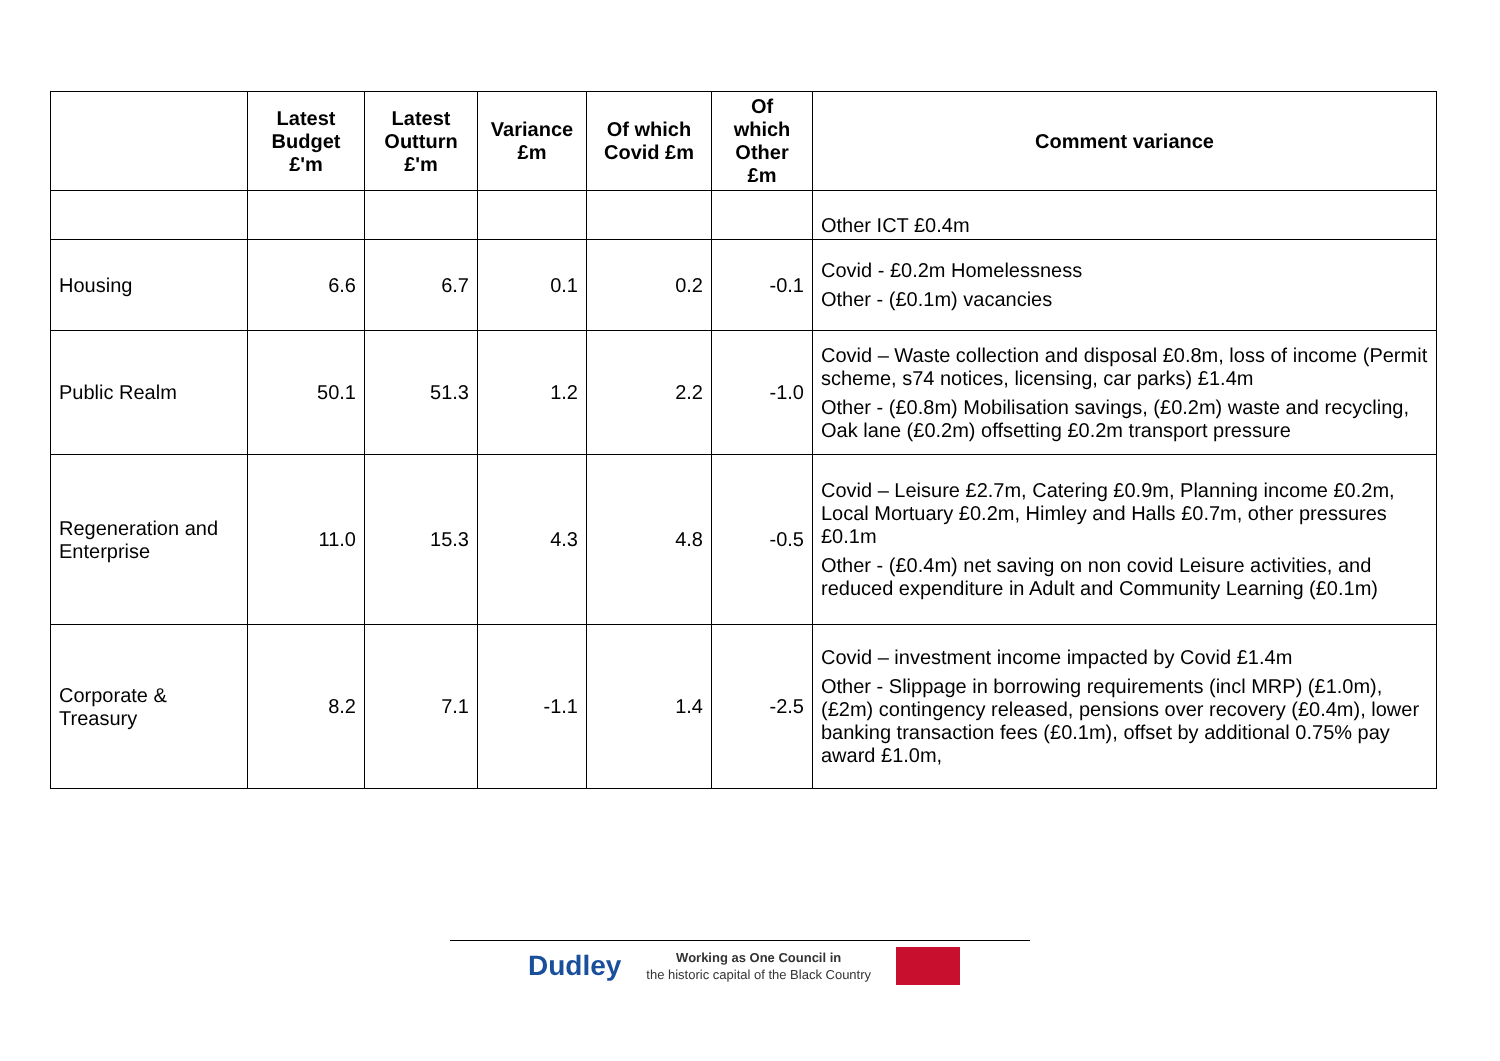| | Latest Budget £'m | Latest Outturn £'m | Variance £m | Of which Covid £m | Of which Other £m | Comment variance |
| --- | --- | --- | --- | --- | --- | --- |
| | | | | | | Other ICT £0.4m |
| Housing | 6.6 | 6.7 | 0.1 | 0.2 | -0.1 | Covid - £0.2m Homelessness Other - (£0.1m) vacancies |
| Public Realm | 50.1 | 51.3 | 1.2 | 2.2 | -1.0 | Covid – Waste collection and disposal £0.8m, loss of income (Permit scheme, s74 notices, licensing, car parks) £1.4m Other - (£0.8m) Mobilisation savings, (£0.2m) waste and recycling, Oak lane (£0.2m) offsetting £0.2m transport pressure |
| Regeneration and Enterprise | 11.0 | 15.3 | 4.3 | 4.8 | -0.5 | Covid – Leisure £2.7m, Catering £0.9m, Planning income £0.2m, Local Mortuary £0.2m, Himley and Halls £0.7m, other pressures £0.1m Other - (£0.4m) net saving on non covid Leisure activities, and reduced expenditure in Adult and Community Learning (£0.1m) |
| Corporate & Treasury | 8.2 | 7.1 | -1.1 | 1.4 | -2.5 | Covid – investment income impacted by Covid £1.4m Other - Slippage in borrowing requirements (incl MRP) (£1.0m), (£2m) contingency released, pensions over recovery (£0.4m), lower banking transaction fees (£0.1m), offset by additional 0.75% pay award £1.0m, |
Dudley Working as One Council in
the historic capital of the Black Country